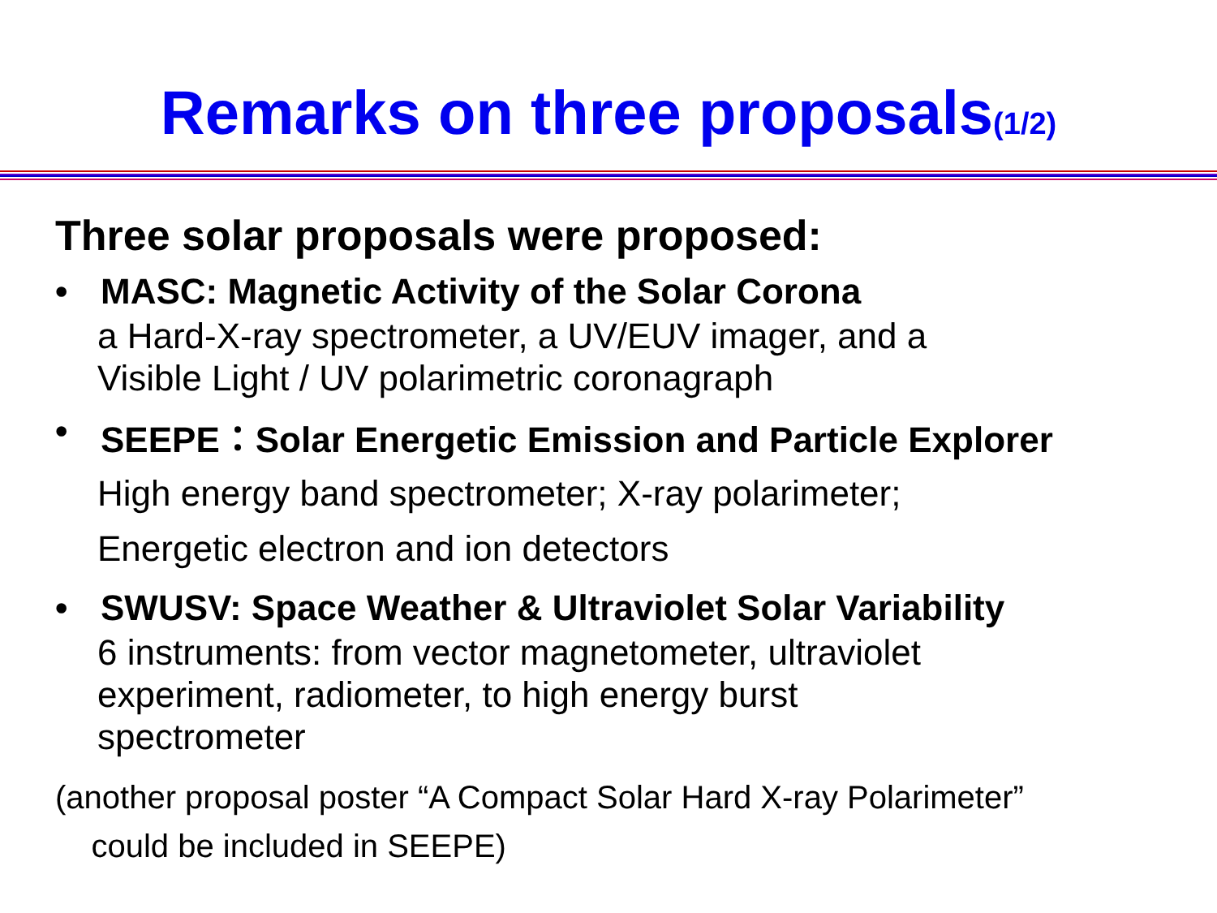Remarks on three proposals(1/2)
Three solar proposals were proposed:
• MASC: Magnetic Activity of the Solar Corona
a Hard-X-ray spectrometer, a UV/EUV imager, and a
Visible Light / UV polarimetric coronagraph
• SEEPE：Solar Energetic Emission and Particle Explorer
High energy band spectrometer; X-ray polarimeter;
Energetic electron and ion detectors
• SWUSV: Space Weather & Ultraviolet Solar Variability
6 instruments: from vector magnetometer, ultraviolet
experiment, radiometer, to high energy burst
spectrometer
(another proposal poster “A Compact Solar Hard X-ray Polarimeter”
could be included in SEEPE)